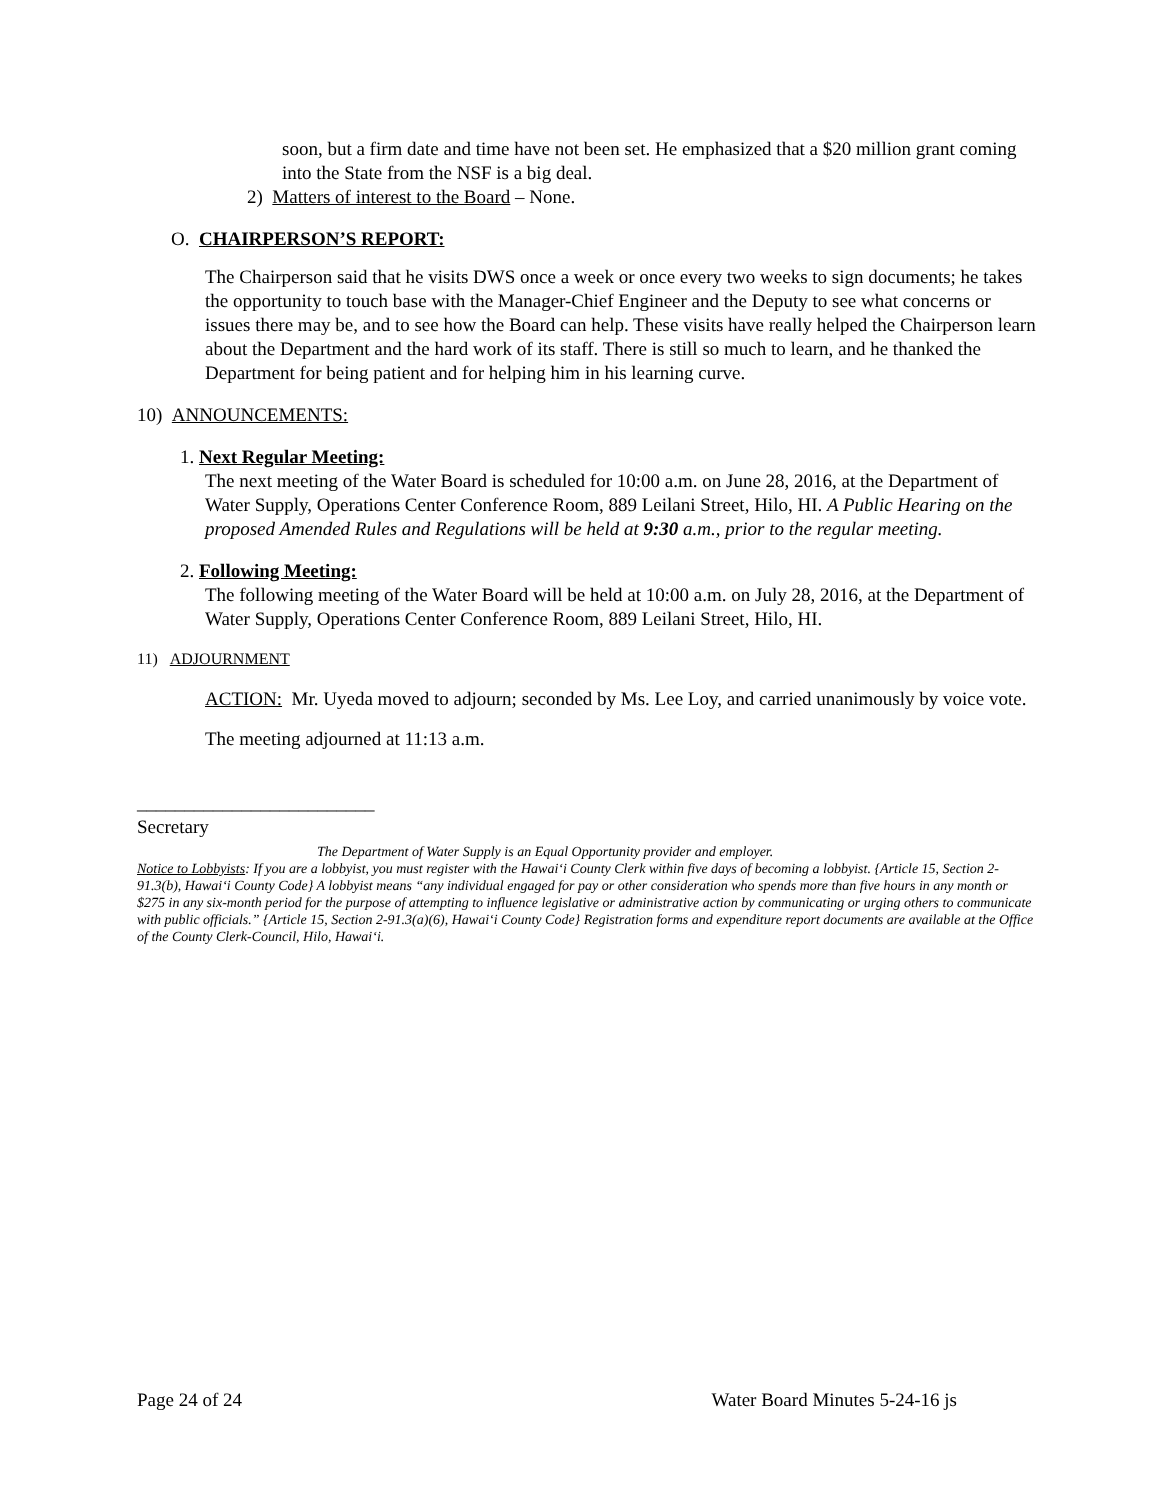soon, but a firm date and time have not been set. He emphasized that a $20 million grant coming into the State from the NSF is a big deal.
2) Matters of interest to the Board – None.
O. CHAIRPERSON’S REPORT:
The Chairperson said that he visits DWS once a week or once every two weeks to sign documents; he takes the opportunity to touch base with the Manager-Chief Engineer and the Deputy to see what concerns or issues there may be, and to see how the Board can help. These visits have really helped the Chairperson learn about the Department and the hard work of its staff. There is still so much to learn, and he thanked the Department for being patient and for helping him in his learning curve.
10) ANNOUNCEMENTS:
1. Next Regular Meeting:
The next meeting of the Water Board is scheduled for 10:00 a.m. on June 28, 2016, at the Department of Water Supply, Operations Center Conference Room, 889 Leilani Street, Hilo, HI. A Public Hearing on the proposed Amended Rules and Regulations will be held at 9:30 a.m., prior to the regular meeting.
2. Following Meeting:
The following meeting of the Water Board will be held at 10:00 a.m. on July 28, 2016, at the Department of Water Supply, Operations Center Conference Room, 889 Leilani Street, Hilo, HI.
11) ADJOURNMENT
ACTION: Mr. Uyeda moved to adjourn; seconded by Ms. Lee Loy, and carried unanimously by voice vote.
The meeting adjourned at 11:13 a.m.
_________________________
Secretary
The Department of Water Supply is an Equal Opportunity provider and employer.
Notice to Lobbyists: If you are a lobbyist, you must register with the Hawai‘i County Clerk within five days of becoming a lobbyist. {Article 15, Section 2-91.3(b), Hawai‘i County Code} A lobbyist means “any individual engaged for pay or other consideration who spends more than five hours in any month or $275 in any six-month period for the purpose of attempting to influence legislative or administrative action by communicating or urging others to communicate with public officials.” {Article 15, Section 2-91.3(a)(6), Hawai‘i County Code} Registration forms and expenditure report documents are available at the Office of the County Clerk-Council, Hilo, Hawai‘i.
Page 24 of 24 Water Board Minutes 5-24-16 js